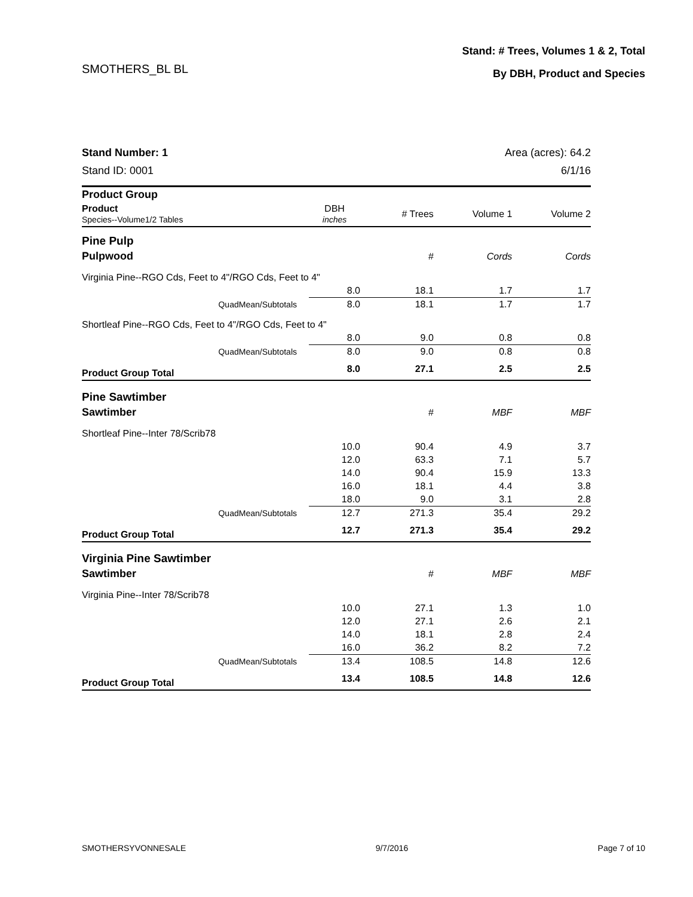Stand: # Trees, Volumes 1 & 2, Total
By DBH, Product and Species
SMOTHERS_BL BL
Stand Number: 1
Stand ID: 0001
Area (acres): 64.2
6/1/16
| Product Group | | | | |
| Product Species--Volume1/2 Tables | DBH inches | # Trees | Volume 1 | Volume 2 |
| Pine Pulp | | | | |
| Pulpwood | | # | Cords | Cords |
| Virginia Pine--RGO Cds, Feet to 4"/RGO Cds, Feet to 4" | | | | |
| | 8.0 | 18.1 | 1.7 | 1.7 |
| QuadMean/Subtotals | 8.0 | 18.1 | 1.7 | 1.7 |
| Shortleaf Pine--RGO Cds, Feet to 4"/RGO Cds, Feet to 4" | | | | |
| | 8.0 | 9.0 | 0.8 | 0.8 |
| QuadMean/Subtotals | 8.0 | 9.0 | 0.8 | 0.8 |
| Product Group Total | 8.0 | 27.1 | 2.5 | 2.5 |
| Pine Sawtimber | | | | |
| Sawtimber | | # | MBF | MBF |
| Shortleaf Pine--Inter 78/Scrib78 | | | | |
| | 10.0 | 90.4 | 4.9 | 3.7 |
| | 12.0 | 63.3 | 7.1 | 5.7 |
| | 14.0 | 90.4 | 15.9 | 13.3 |
| | 16.0 | 18.1 | 4.4 | 3.8 |
| | 18.0 | 9.0 | 3.1 | 2.8 |
| QuadMean/Subtotals | 12.7 | 271.3 | 35.4 | 29.2 |
| Product Group Total | 12.7 | 271.3 | 35.4 | 29.2 |
| Virginia Pine Sawtimber | | | | |
| Sawtimber | | # | MBF | MBF |
| Virginia Pine--Inter 78/Scrib78 | | | | |
| | 10.0 | 27.1 | 1.3 | 1.0 |
| | 12.0 | 27.1 | 2.6 | 2.1 |
| | 14.0 | 18.1 | 2.8 | 2.4 |
| | 16.0 | 36.2 | 8.2 | 7.2 |
| QuadMean/Subtotals | 13.4 | 108.5 | 14.8 | 12.6 |
| Product Group Total | 13.4 | 108.5 | 14.8 | 12.6 |
SMOTHERSYVONNESALE 9/7/2016 Page 7 of 10